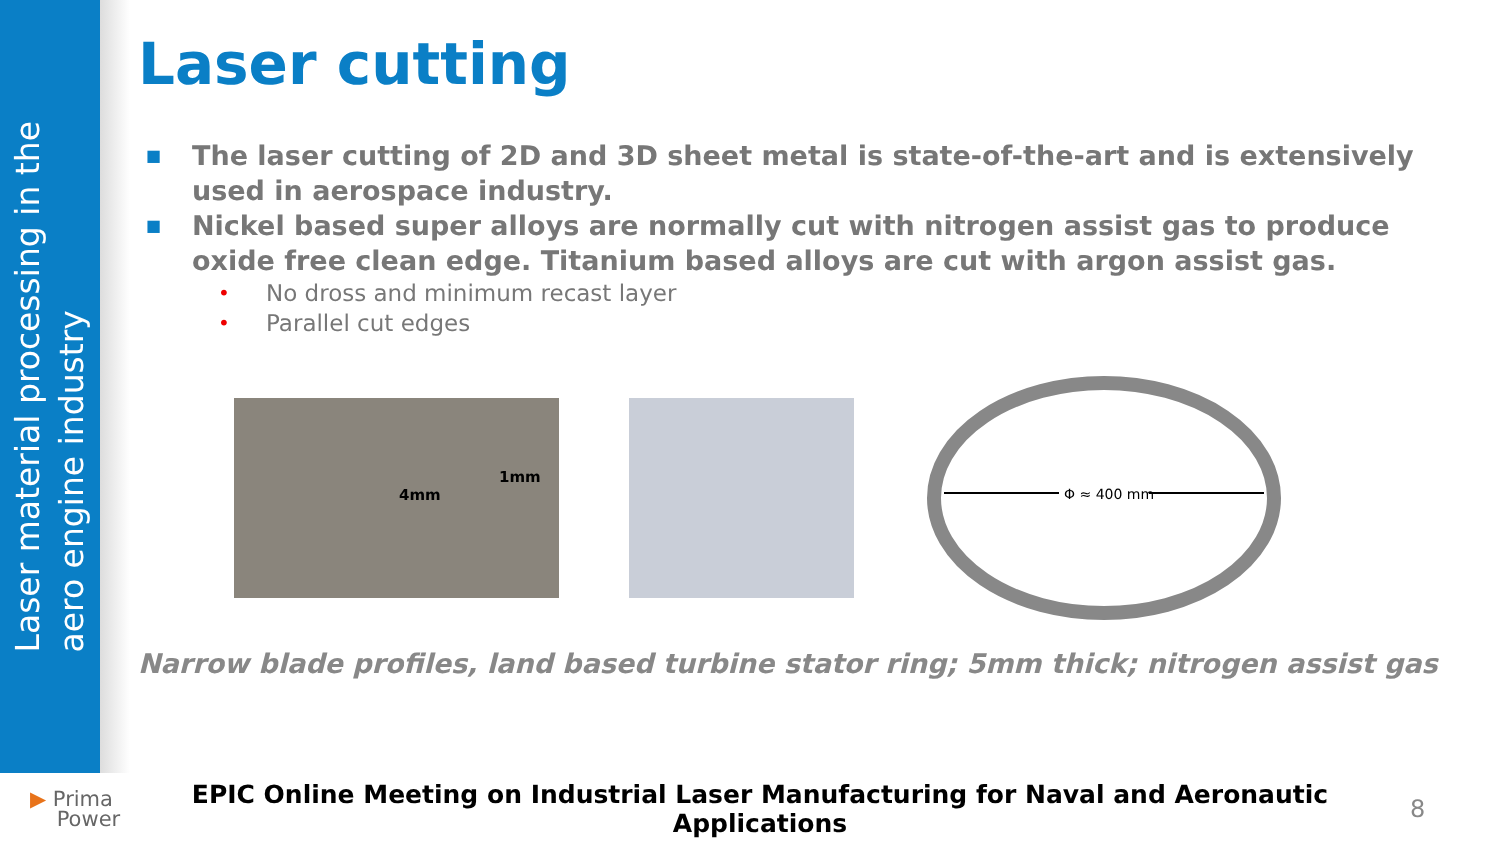Laser material processing in the
aero engine industry
Laser cutting
■ The laser cutting of 2D and 3D sheet metal is state-of-the-art and is extensively used in aerospace industry.
■ Nickel based super alloys are normally cut with nitrogen assist gas to produce oxide free clean edge. Titanium based alloys are cut with argon assist gas.
• No dross and minimum recast layer
• Parallel cut edges
4mm
1mm
Φ ≈ 400 mm
Narrow blade profiles, land based turbine stator ring; 5mm thick; nitrogen assist gas
▶ Prima
Power
EPIC Online Meeting on Industrial Laser Manufacturing for Naval and Aeronautic Applications
8